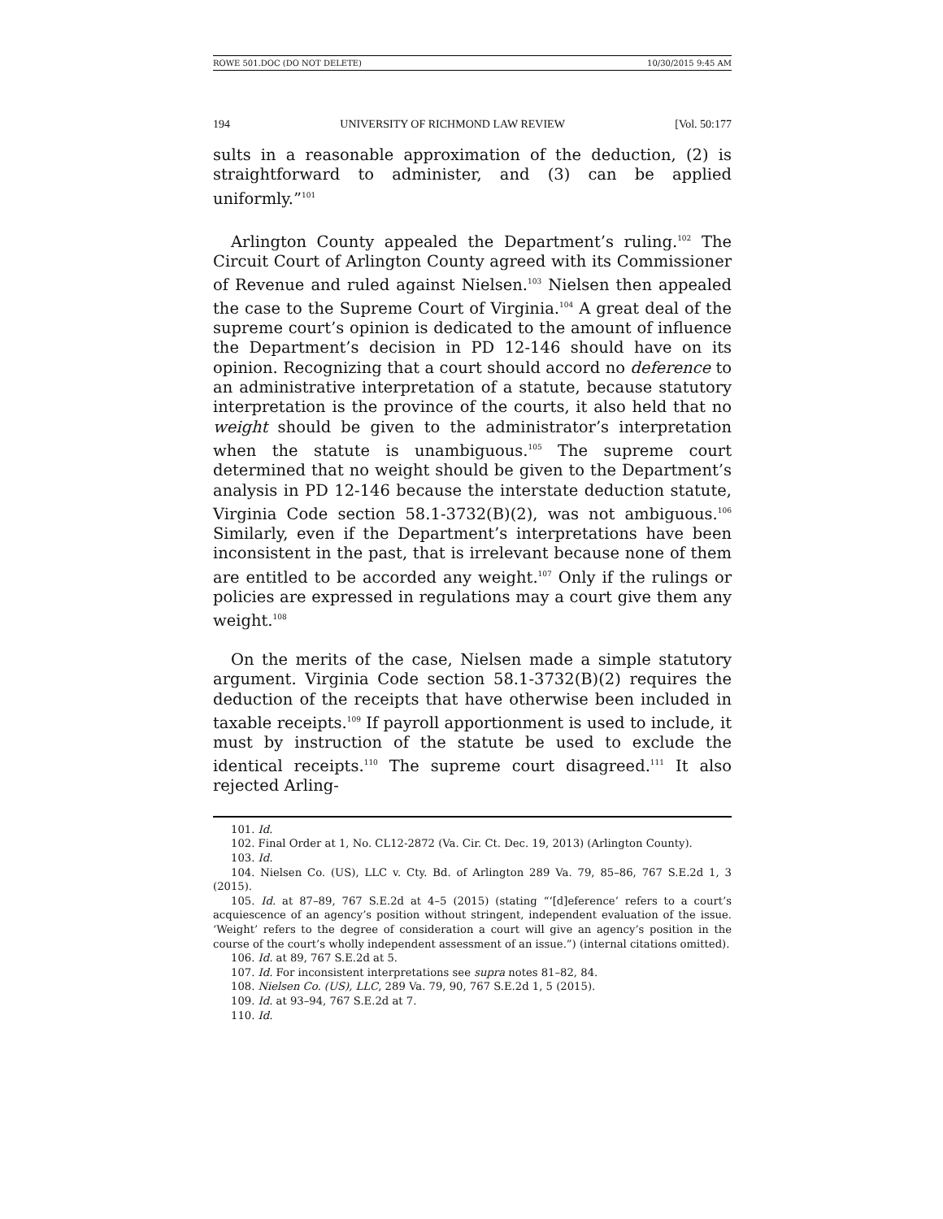ROWE 501.DOC (DO NOT DELETE) 10/30/2015 9:45 AM
194 UNIVERSITY OF RICHMOND LAW REVIEW [Vol. 50:177
sults in a reasonable approximation of the deduction, (2) is straightforward to administer, and (3) can be applied uniformly.”<sup>101</sup>
Arlington County appealed the Department’s ruling.<sup>102</sup> The Circuit Court of Arlington County agreed with its Commissioner of Revenue and ruled against Nielsen.<sup>103</sup> Nielsen then appealed the case to the Supreme Court of Virginia.<sup>104</sup> A great deal of the supreme court’s opinion is dedicated to the amount of influence the Department’s decision in PD 12-146 should have on its opinion. Recognizing that a court should accord no deference to an administrative interpretation of a statute, because statutory interpretation is the province of the courts, it also held that no weight should be given to the administrator’s interpretation when the statute is unambiguous.<sup>105</sup> The supreme court determined that no weight should be given to the Department’s analysis in PD 12-146 because the interstate deduction statute, Virginia Code section 58.1-3732(B)(2), was not ambiguous.<sup>106</sup> Similarly, even if the Department’s interpretations have been inconsistent in the past, that is irrelevant because none of them are entitled to be accorded any weight.<sup>107</sup> Only if the rulings or policies are expressed in regulations may a court give them any weight.<sup>108</sup>
On the merits of the case, Nielsen made a simple statutory argument. Virginia Code section 58.1-3732(B)(2) requires the deduction of the receipts that have otherwise been included in taxable receipts.<sup>109</sup> If payroll apportionment is used to include, it must by instruction of the statute be used to exclude the identical receipts.<sup>110</sup> The supreme court disagreed.<sup>111</sup> It also rejected Arling-
101. Id.
102. Final Order at 1, No. CL12-2872 (Va. Cir. Ct. Dec. 19, 2013) (Arlington County).
103. Id.
104. Nielsen Co. (US), LLC v. Cty. Bd. of Arlington 289 Va. 79, 85–86, 767 S.E.2d 1, 3 (2015).
105. Id. at 87–89, 767 S.E.2d at 4–5 (2015) (stating “‘[d]eference’ refers to a court’s acquiescence of an agency’s position without stringent, independent evaluation of the issue. ‘Weight’ refers to the degree of consideration a court will give an agency’s position in the course of the court’s wholly independent assessment of an issue.”) (internal citations omitted).
106. Id. at 89, 767 S.E.2d at 5.
107. Id. For inconsistent interpretations see supra notes 81–82, 84.
108. Nielsen Co. (US), LLC, 289 Va. 79, 90, 767 S.E.2d 1, 5 (2015).
109. Id. at 93–94, 767 S.E.2d at 7.
110. Id.